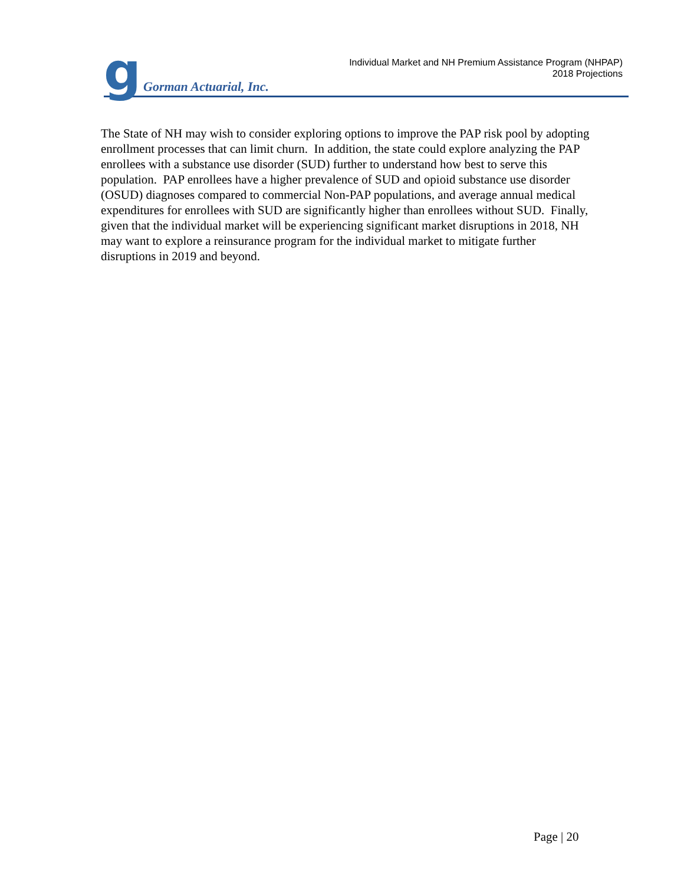g Gorman Actuarial, Inc.
Individual Market and NH Premium Assistance Program (NHPAP)
2018 Projections
The State of NH may wish to consider exploring options to improve the PAP risk pool by adopting enrollment processes that can limit churn. In addition, the state could explore analyzing the PAP enrollees with a substance use disorder (SUD) further to understand how best to serve this population. PAP enrollees have a higher prevalence of SUD and opioid substance use disorder (OSUD) diagnoses compared to commercial Non-PAP populations, and average annual medical expenditures for enrollees with SUD are significantly higher than enrollees without SUD. Finally, given that the individual market will be experiencing significant market disruptions in 2018, NH may want to explore a reinsurance program for the individual market to mitigate further disruptions in 2019 and beyond.
Page | 20